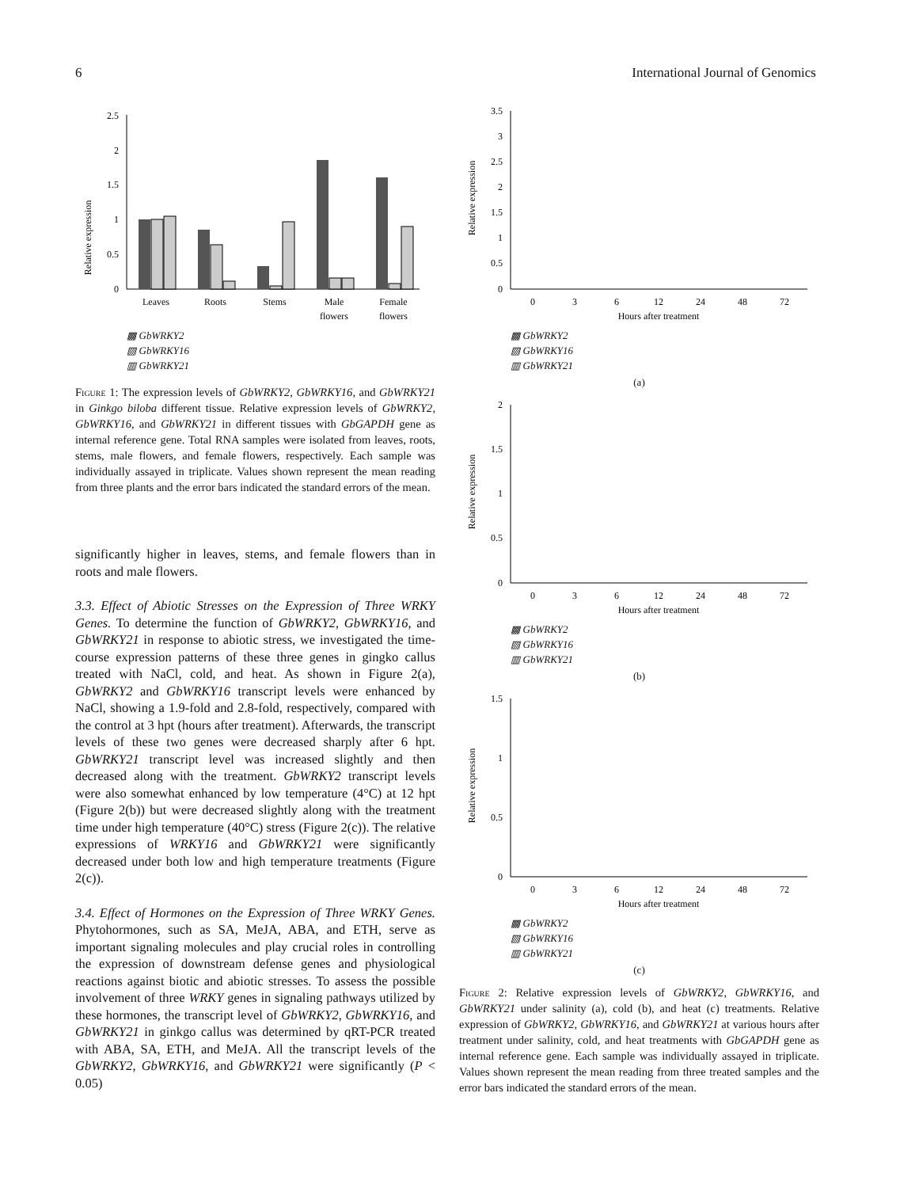6 International Journal of Genomics
Relative expression
2.5
2
1.5
1
0.5
0
Leaves
Roots
Stems
Male
flowers
Female
flowers
▩ GbWRKY2
▧ GbWRKY16
▥ GbWRKY21
Figure 1: The expression levels of GbWRKY2, GbWRKY16, and GbWRKY21 in Ginkgo biloba different tissue. Relative expression levels of GbWRKY2, GbWRKY16, and GbWRKY21 in different tissues with GbGAPDH gene as internal reference gene. Total RNA samples were isolated from leaves, roots, stems, male flowers, and female flowers, respectively. Each sample was individually assayed in triplicate. Values shown represent the mean reading from three plants and the error bars indicated the standard errors of the mean.
significantly higher in leaves, stems, and female flowers than in roots and male flowers.
3.3. Effect of Abiotic Stresses on the Expression of Three WRKY Genes. To determine the function of GbWRKY2, GbWRKY16, and GbWRKY21 in response to abiotic stress, we investigated the time-course expression patterns of these three genes in gingko callus treated with NaCl, cold, and heat. As shown in Figure 2(a), GbWRKY2 and GbWRKY16 transcript levels were enhanced by NaCl, showing a 1.9-fold and 2.8-fold, respectively, compared with the control at 3 hpt (hours after treatment). Afterwards, the transcript levels of these two genes were decreased sharply after 6 hpt. GbWRKY21 transcript level was increased slightly and then decreased along with the treatment. GbWRKY2 transcript levels were also somewhat enhanced by low temperature (4°C) at 12 hpt (Figure 2(b)) but were decreased slightly along with the treatment time under high temperature (40°C) stress (Figure 2(c)). The relative expressions of WRKY16 and GbWRKY21 were significantly decreased under both low and high temperature treatments (Figure 2(c)).
3.4. Effect of Hormones on the Expression of Three WRKY Genes. Phytohormones, such as SA, MeJA, ABA, and ETH, serve as important signaling molecules and play crucial roles in controlling the expression of downstream defense genes and physiological reactions against biotic and abiotic stresses. To assess the possible involvement of three WRKY genes in signaling pathways utilized by these hormones, the transcript level of GbWRKY2, GbWRKY16, and GbWRKY21 in ginkgo callus was determined by qRT-PCR treated with ABA, SA, ETH, and MeJA. All the transcript levels of the GbWRKY2, GbWRKY16, and GbWRKY21 were significantly (P < 0.05)
Relative expression
3.5
3
2.5
2
1.5
1
0.5
0
0
3
6
12
24
48
72
Hours after treatment
▩ GbWRKY2
▧ GbWRKY16
▥ GbWRKY21
(a)
Relative expression
2
1.5
1
0.5
0
0
3
6
12
24
48
72
Hours after treatment
▩ GbWRKY2
▧ GbWRKY16
▥ GbWRKY21
(b)
Relative expression
1.5
1
0.5
0
0
3
6
12
24
48
72
Hours after treatment
▩ GbWRKY2
▧ GbWRKY16
▥ GbWRKY21
(c)
Figure 2: Relative expression levels of GbWRKY2, GbWRKY16, and GbWRKY21 under salinity (a), cold (b), and heat (c) treatments. Relative expression of GbWRKY2, GbWRKY16, and GbWRKY21 at various hours after treatment under salinity, cold, and heat treatments with GbGAPDH gene as internal reference gene. Each sample was individually assayed in triplicate. Values shown represent the mean reading from three treated samples and the error bars indicated the standard errors of the mean.